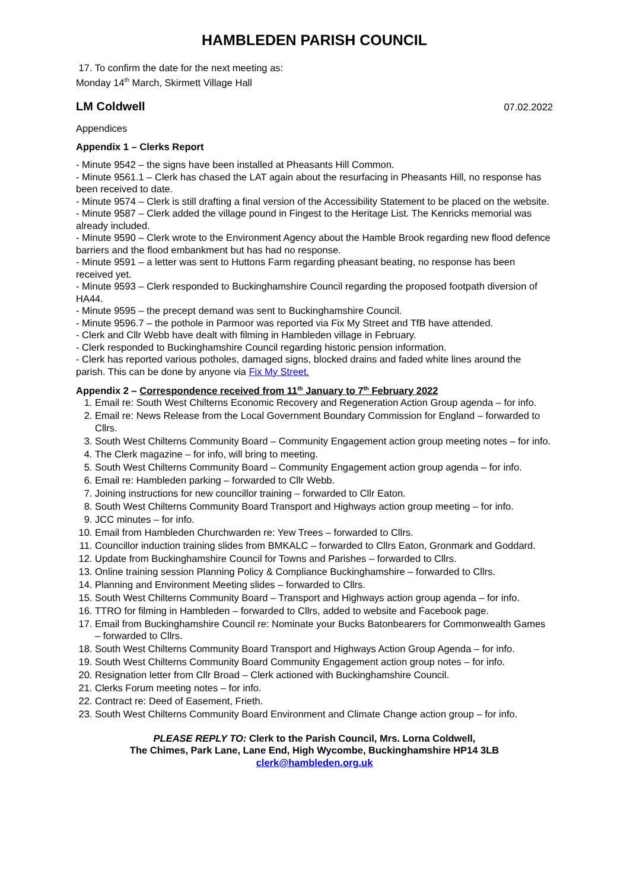HAMBLEDEN PARISH COUNCIL
17. To confirm the date for the next meeting as:
Monday 14<sup>th</sup> March, Skirmett Village Hall
LM Coldwell 07.02.2022
Appendices
Appendix 1 – Clerks Report
- Minute 9542 – the signs have been installed at Pheasants Hill Common.
- Minute 9561.1 – Clerk has chased the LAT again about the resurfacing in Pheasants Hill, no response has been received to date.
- Minute 9574 – Clerk is still drafting a final version of the Accessibility Statement to be placed on the website.
- Minute 9587 – Clerk added the village pound in Fingest to the Heritage List. The Kenricks memorial was already included.
- Minute 9590 – Clerk wrote to the Environment Agency about the Hamble Brook regarding new flood defence barriers and the flood embankment but has had no response.
- Minute 9591 – a letter was sent to Huttons Farm regarding pheasant beating, no response has been received yet.
- Minute 9593 – Clerk responded to Buckinghamshire Council regarding the proposed footpath diversion of HA44.
- Minute 9595 – the precept demand was sent to Buckinghamshire Council.
- Minute 9596.7 – the pothole in Parmoor was reported via Fix My Street and TfB have attended.
- Clerk and Cllr Webb have dealt with filming in Hambleden village in February.
- Clerk responded to Buckinghamshire Council regarding historic pension information.
- Clerk has reported various potholes, damaged signs, blocked drains and faded white lines around the parish. This can be done by anyone via Fix My Street.
Appendix 2 – Correspondence received from 11<sup>th</sup> January to 7<sup>th</sup> February 2022
1. Email re: South West Chilterns Economic Recovery and Regeneration Action Group agenda – for info.
2. Email re: News Release from the Local Government Boundary Commission for England – forwarded to Cllrs.
3. South West Chilterns Community Board – Community Engagement action group meeting notes – for info.
4. The Clerk magazine – for info, will bring to meeting.
5. South West Chilterns Community Board – Community Engagement action group agenda – for info.
6. Email re: Hambleden parking – forwarded to Cllr Webb.
7. Joining instructions for new councillor training – forwarded to Cllr Eaton.
8. South West Chilterns Community Board Transport and Highways action group meeting – for info.
9. JCC minutes – for info.
10. Email from Hambleden Churchwarden re: Yew Trees – forwarded to Cllrs.
11. Councillor induction training slides from BMKALC – forwarded to Cllrs Eaton, Gronmark and Goddard.
12. Update from Buckinghamshire Council for Towns and Parishes – forwarded to Cllrs.
13. Online training session Planning Policy & Compliance Buckinghamshire – forwarded to Cllrs.
14. Planning and Environment Meeting slides – forwarded to Cllrs.
15. South West Chilterns Community Board – Transport and Highways action group agenda – for info.
16. TTRO for filming in Hambleden – forwarded to Cllrs, added to website and Facebook page.
17. Email from Buckinghamshire Council re: Nominate your Bucks Batonbearers for Commonwealth Games – forwarded to Cllrs.
18. South West Chilterns Community Board Transport and Highways Action Group Agenda – for info.
19. South West Chilterns Community Board Community Engagement action group notes – for info.
20. Resignation letter from Cllr Broad – Clerk actioned with Buckinghamshire Council.
21. Clerks Forum meeting notes – for info.
22. Contract re: Deed of Easement, Frieth.
23. South West Chilterns Community Board Environment and Climate Change action group – for info.
PLEASE REPLY TO: Clerk to the Parish Council, Mrs. Lorna Coldwell,
The Chimes, Park Lane, Lane End, High Wycombe, Buckinghamshire HP14 3LB
clerk@hambleden.org.uk